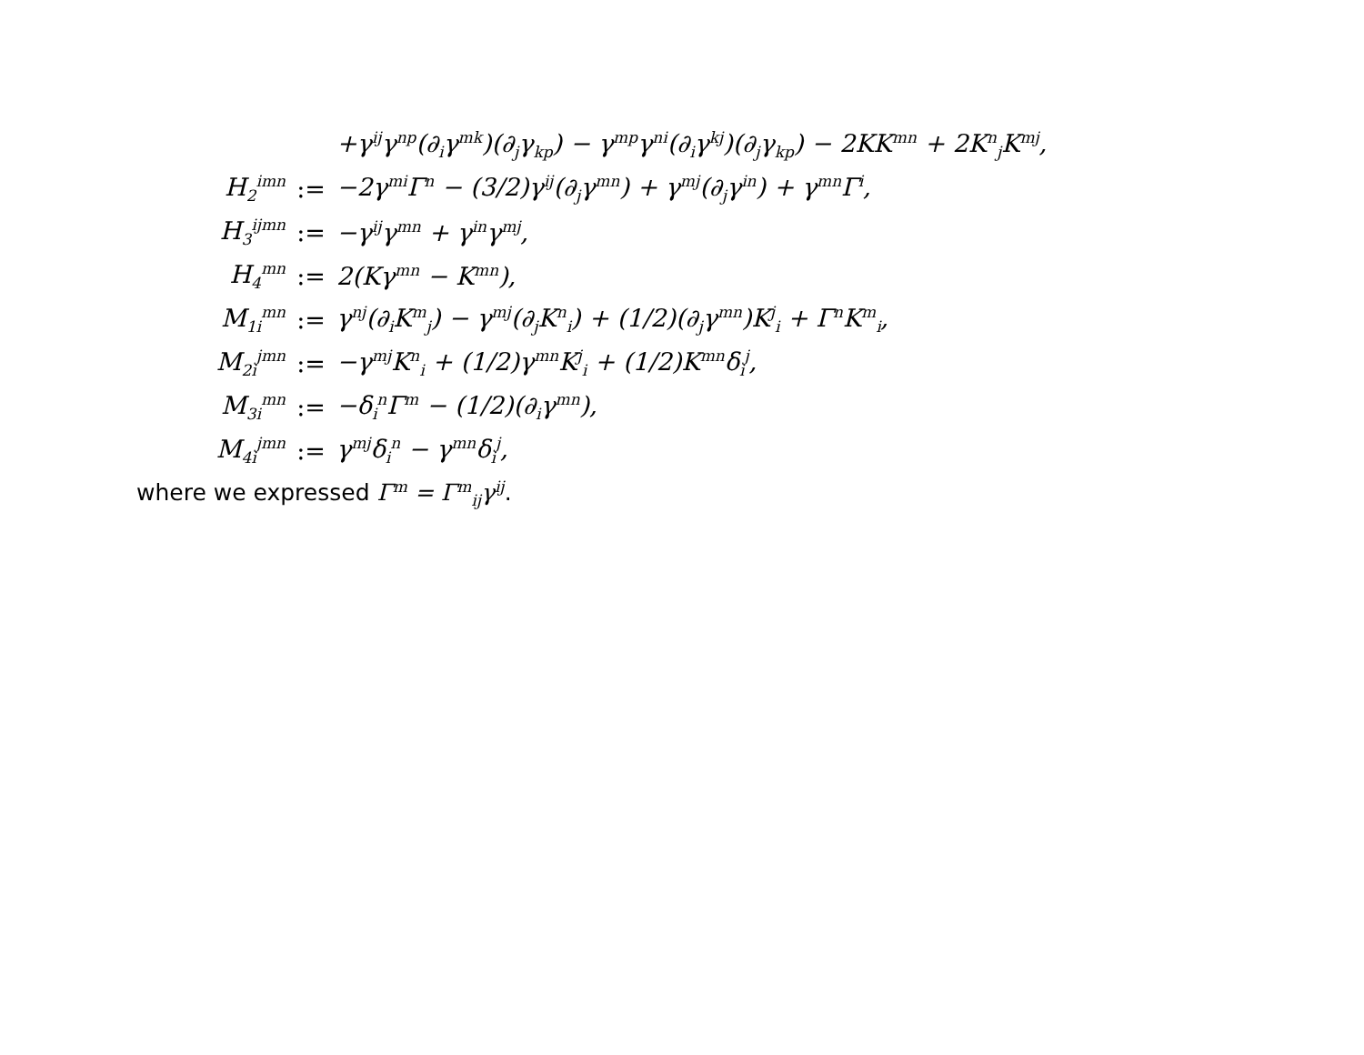| | | +γ<sup>ij</sup>γ<sup>np</sup>(∂<sub>i</sub>γ<sup>mk</sup>)(∂<sub>j</sub>γ<sub>kp</sub>) − γ<sup>mp</sup>γ<sup>ni</sup>(∂<sub>i</sub>γ<sup>kj</sup>)(∂<sub>j</sub>γ<sub>kp</sub>) − 2KK<sup>mn</sup> + 2K<sup>n</sup><sub>j</sub>K<sup>mj</sup>, |
| H<sub>2</sub><sup>imn</sup> | := | −2γ<sup>mi</sup>Γ<sup>n</sup> − (3/2)γ<sup>ij</sup>(∂<sub>j</sub>γ<sup>mn</sup>) + γ<sup>mj</sup>(∂<sub>j</sub>γ<sup>in</sup>) + γ<sup>mn</sup>Γ<sup>i</sup>, |
| H<sub>3</sub><sup>ijmn</sup> | := | −γ<sup>ij</sup>γ<sup>mn</sup> + γ<sup>in</sup>γ<sup>mj</sup>, |
| H<sub>4</sub><sup>mn</sup> | := | 2(Kγ<sup>mn</sup> − K<sup>mn</sup>), |
| M<sub>1i</sub><sup>mn</sup> | := | γ<sup>nj</sup>(∂<sub>i</sub>K<sup>m</sup><sub>j</sub>) − γ<sup>mj</sup>(∂<sub>j</sub>K<sup>n</sup><sub>i</sub>) + (1/2)(∂<sub>j</sub>γ<sup>mn</sup>)K<sup>j</sup><sub>i</sub> + Γ<sup>n</sup>K<sup>m</sup><sub>i</sub>, |
| M<sub>2i</sub><sup>jmn</sup> | := | −γ<sup>mj</sup>K<sup>n</sup><sub>i</sub> + (1/2)γ<sup>mn</sup>K<sup>j</sup><sub>i</sub> + (1/2)K<sup>mn</sup>δ<sub>i</sub><sup>j</sup>, |
| M<sub>3i</sub><sup>mn</sup> | := | −δ<sub>i</sub><sup>n</sup>Γ<sup>m</sup> − (1/2)(∂<sub>i</sub>γ<sup>mn</sup>), |
| M<sub>4i</sub><sup>jmn</sup> | := | γ<sup>mj</sup>δ<sub>i</sub><sup>n</sup> − γ<sup>mn</sup>δ<sub>i</sub><sup>j</sup>, |
where we expressed Γ<sup>m</sup> = Γ<sup>m</sup><sub>ij</sub>γ<sup>ij</sup>.